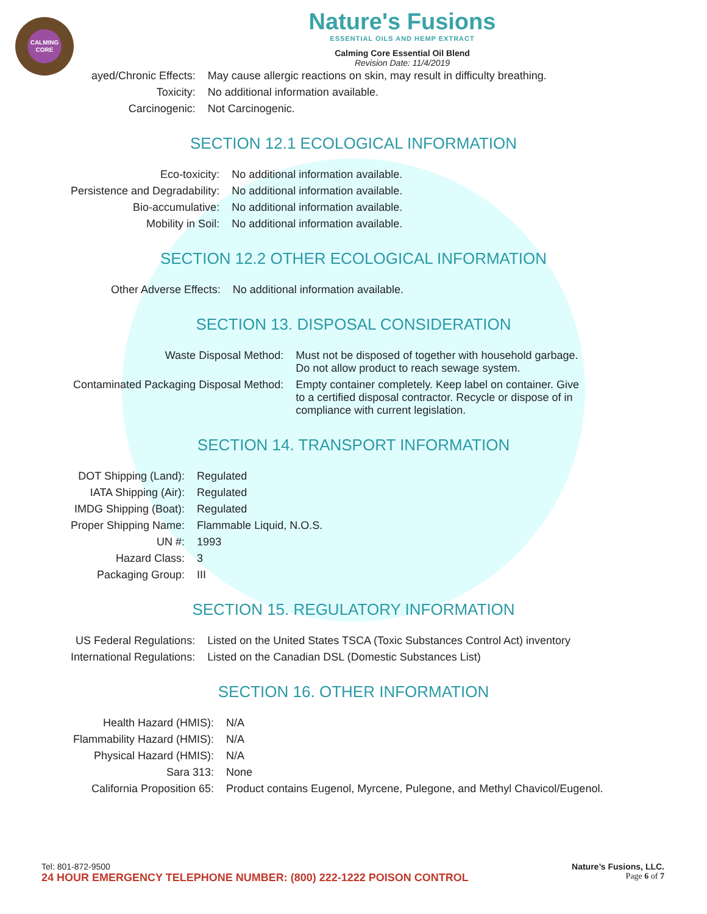CALMING CORE
Nature's Fusions
ESSENTIAL OILS AND HEMP EXTRACT
Calming Core Essential Oil Blend
Revision Date: 11/4/2019
| ayed/Chronic Effects: | May cause allergic reactions on skin, may result in difficulty breathing. |
| Toxicity: | No additional information available. |
| Carcinogenic: | Not Carcinogenic. |
SECTION 12.1 ECOLOGICAL INFORMATION
| Eco-toxicity: | No additional information available. |
| Persistence and Degradability: | No additional information available. |
| Bio-accumulative: | No additional information available. |
| Mobility in Soil: | No additional information available. |
SECTION 12.2 OTHER ECOLOGICAL INFORMATION
| Other Adverse Effects: | No additional information available. |
SECTION 13. DISPOSAL CONSIDERATION
| Waste Disposal Method: | Must not be disposed of together with household garbage. Do not allow product to reach sewage system. |
| Contaminated Packaging Disposal Method: | Empty container completely. Keep label on container. Give to a certified disposal contractor. Recycle or dispose of in compliance with current legislation. |
SECTION 14. TRANSPORT INFORMATION
| DOT Shipping (Land): | Regulated |
| IATA Shipping (Air): | Regulated |
| IMDG Shipping (Boat): | Regulated |
| Proper Shipping Name: | Flammable Liquid, N.O.S. |
| UN #: | 1993 |
| Hazard Class: | 3 |
| Packaging Group: | III |
SECTION 15. REGULATORY INFORMATION
| US Federal Regulations: | Listed on the United States TSCA (Toxic Substances Control Act) inventory |
| International Regulations: | Listed on the Canadian DSL (Domestic Substances List) |
SECTION 16. OTHER INFORMATION
| Health Hazard (HMIS): | N/A |
| Flammability Hazard (HMIS): | N/A |
| Physical Hazard (HMIS): | N/A |
| Sara 313: | None |
| California Proposition 65: | Product contains Eugenol, Myrcene, Pulegone, and Methyl Chavicol/Eugenol. |
Tel: 801-872-9500 Nature’s Fusions, LLC.
24 HOUR EMERGENCY TELEPHONE NUMBER: (800) 222-1222 POISON CONTROL Page 6 of 7